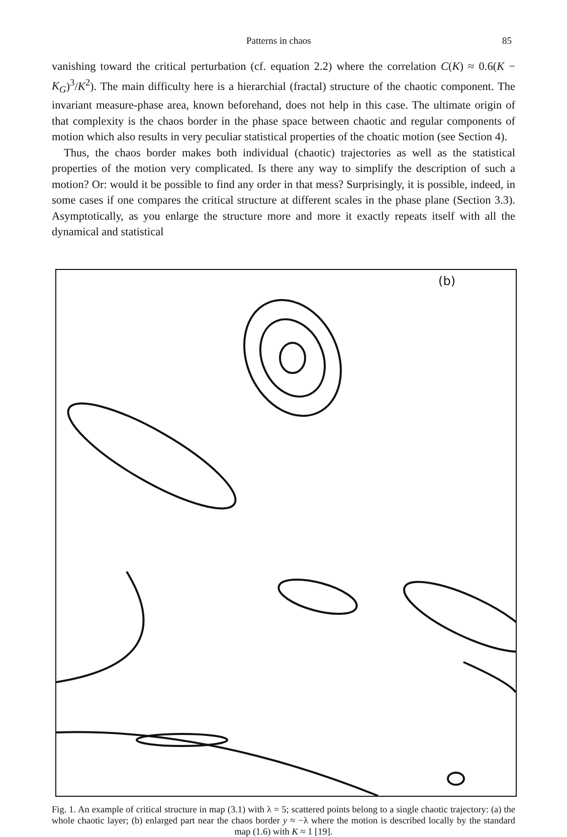Patterns in chaos 85
vanishing toward the critical perturbation (cf. equation 2.2) where the correlation C(K) ≈ 0.6(K − K<sub>G</sub>)<sup>3</sup>/K<sup>2</sup>). The main difficulty here is a hierarchial (fractal) structure of the chaotic component. The invariant measure-phase area, known beforehand, does not help in this case. The ultimate origin of that complexity is the chaos border in the phase space between chaotic and regular components of motion which also results in very peculiar statistical properties of the choatic motion (see Section 4).
Thus, the chaos border makes both individual (chaotic) trajectories as well as the statistical properties of the motion very complicated. Is there any way to simplify the description of such a motion? Or: would it be possible to find any order in that mess? Surprisingly, it is possible, indeed, in some cases if one compares the critical structure at different scales in the phase plane (Section 3.3). Asymptotically, as you enlarge the structure more and more it exactly repeats itself with all the dynamical and statistical
(b)
Fig. 1. An example of critical structure in map (3.1) with λ = 5; scattered points belong to a single chaotic trajectory: (a) the whole chaotic layer; (b) enlarged part near the chaos border y ≈ −λ where the motion is described locally by the standard map (1.6) with K ≈ 1 [19].